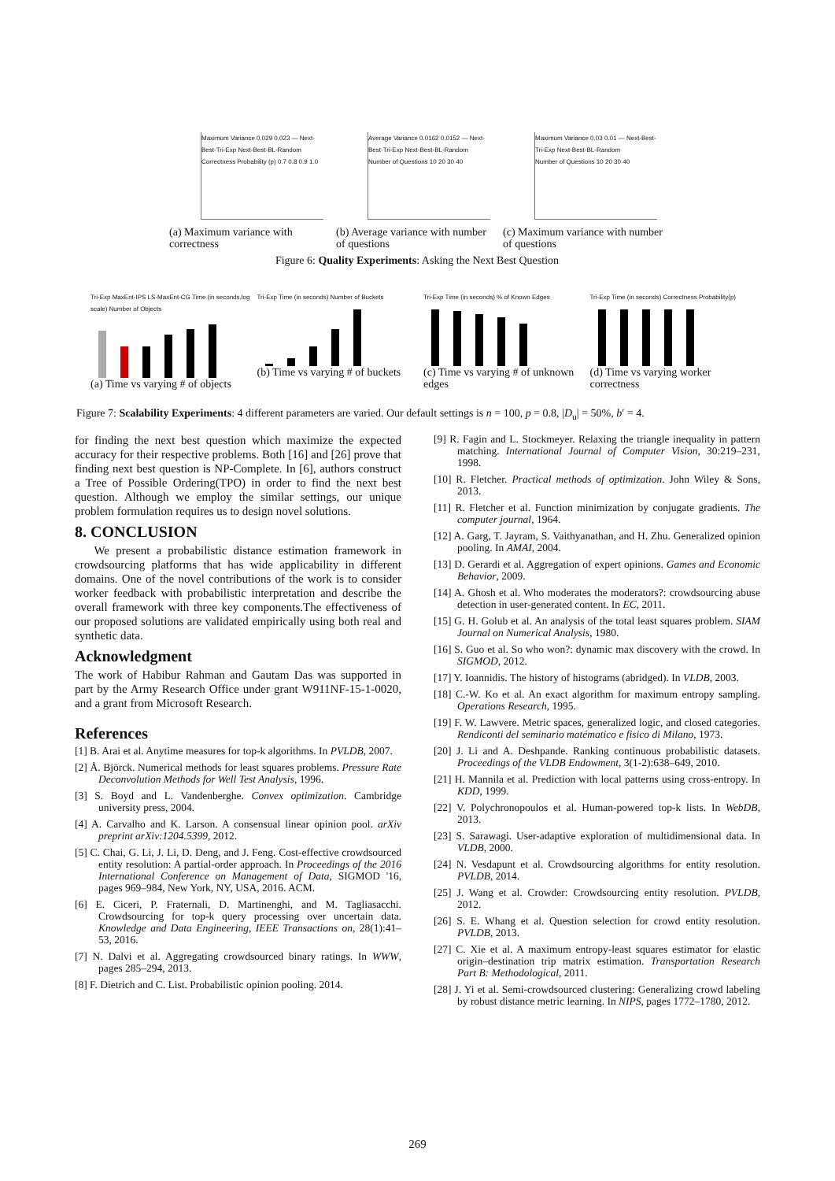Maximum Variance 0.029 0.023 — Next-Best-Tri-Exp Next-Best-BL-Random
Correctness Probability (p) 0.7 0.8 0.9 1.0
(a) Maximum variance with correctness
Average Variance 0.0162 0.0152 — Next-Best-Tri-Exp Next-Best-BL-Random
Number of Questions 10 20 30 40
(b) Average variance with number of questions
Maximum Variance 0.03 0.01 — Next-Best-Tri-Exp Next-Best-BL-Random
Number of Questions 10 20 30 40
(c) Maximum variance with number of questions
Figure 6: Quality Experiments: Asking the Next Best Question
Tri-Exp MaxEnt-IPS LS-MaxEnt-CG Time (in seconds,log scale) Number of Objects
(a) Time vs varying # of objects
Tri-Exp Time (in seconds) Number of Buckets
(b) Time vs varying # of buckets
Tri-Exp Time (in seconds) % of Known Edges
(c) Time vs varying # of unknown edges
Tri-Exp Time (in seconds) Correctness Probability(p)
(d) Time vs varying worker correctness
Figure 7: Scalability Experiments: 4 different parameters are varied. Our default settings is n = 100, p = 0.8, |D<sub>u</sub>| = 50%, b′ = 4.
for finding the next best question which maximize the expected accuracy for their respective problems. Both [16] and [26] prove that finding next best question is NP-Complete. In [6], authors construct a Tree of Possible Ordering(TPO) in order to find the next best question. Although we employ the similar settings, our unique problem formulation requires us to design novel solutions.
8. CONCLUSION
We present a probabilistic distance estimation framework in crowdsourcing platforms that has wide applicability in different domains. One of the novel contributions of the work is to consider worker feedback with probabilistic interpretation and describe the overall framework with three key components.The effectiveness of our proposed solutions are validated empirically using both real and synthetic data.
Acknowledgment
The work of Habibur Rahman and Gautam Das was supported in part by the Army Research Office under grant W911NF-15-1-0020, and a grant from Microsoft Research.
References
[1] B. Arai et al. Anytime measures for top-k algorithms. In PVLDB, 2007.
[2] Å. Björck. Numerical methods for least squares problems. Pressure Rate Deconvolution Methods for Well Test Analysis, 1996.
[3] S. Boyd and L. Vandenberghe. Convex optimization. Cambridge university press, 2004.
[4] A. Carvalho and K. Larson. A consensual linear opinion pool. arXiv preprint arXiv:1204.5399, 2012.
[5] C. Chai, G. Li, J. Li, D. Deng, and J. Feng. Cost-effective crowdsourced entity resolution: A partial-order approach. In Proceedings of the 2016 International Conference on Management of Data, SIGMOD '16, pages 969–984, New York, NY, USA, 2016. ACM.
[6] E. Ciceri, P. Fraternali, D. Martinenghi, and M. Tagliasacchi. Crowdsourcing for top-k query processing over uncertain data. Knowledge and Data Engineering, IEEE Transactions on, 28(1):41–53, 2016.
[7] N. Dalvi et al. Aggregating crowdsourced binary ratings. In WWW, pages 285–294, 2013.
[8] F. Dietrich and C. List. Probabilistic opinion pooling. 2014.
[9] R. Fagin and L. Stockmeyer. Relaxing the triangle inequality in pattern matching. International Journal of Computer Vision, 30:219–231, 1998.
[10] R. Fletcher. Practical methods of optimization. John Wiley & Sons, 2013.
[11] R. Fletcher et al. Function minimization by conjugate gradients. The computer journal, 1964.
[12] A. Garg, T. Jayram, S. Vaithyanathan, and H. Zhu. Generalized opinion pooling. In AMAI, 2004.
[13] D. Gerardi et al. Aggregation of expert opinions. Games and Economic Behavior, 2009.
[14] A. Ghosh et al. Who moderates the moderators?: crowdsourcing abuse detection in user-generated content. In EC, 2011.
[15] G. H. Golub et al. An analysis of the total least squares problem. SIAM Journal on Numerical Analysis, 1980.
[16] S. Guo et al. So who won?: dynamic max discovery with the crowd. In SIGMOD, 2012.
[17] Y. Ioannidis. The history of histograms (abridged). In VLDB, 2003.
[18] C.-W. Ko et al. An exact algorithm for maximum entropy sampling. Operations Research, 1995.
[19] F. W. Lawvere. Metric spaces, generalized logic, and closed categories. Rendiconti del seminario matématico e fisico di Milano, 1973.
[20] J. Li and A. Deshpande. Ranking continuous probabilistic datasets. Proceedings of the VLDB Endowment, 3(1-2):638–649, 2010.
[21] H. Mannila et al. Prediction with local patterns using cross-entropy. In KDD, 1999.
[22] V. Polychronopoulos et al. Human-powered top-k lists. In WebDB, 2013.
[23] S. Sarawagi. User-adaptive exploration of multidimensional data. In VLDB, 2000.
[24] N. Vesdapunt et al. Crowdsourcing algorithms for entity resolution. PVLDB, 2014.
[25] J. Wang et al. Crowder: Crowdsourcing entity resolution. PVLDB, 2012.
[26] S. E. Whang et al. Question selection for crowd entity resolution. PVLDB, 2013.
[27] C. Xie et al. A maximum entropy-least squares estimator for elastic origin–destination trip matrix estimation. Transportation Research Part B: Methodological, 2011.
[28] J. Yi et al. Semi-crowdsourced clustering: Generalizing crowd labeling by robust distance metric learning. In NIPS, pages 1772–1780, 2012.
269